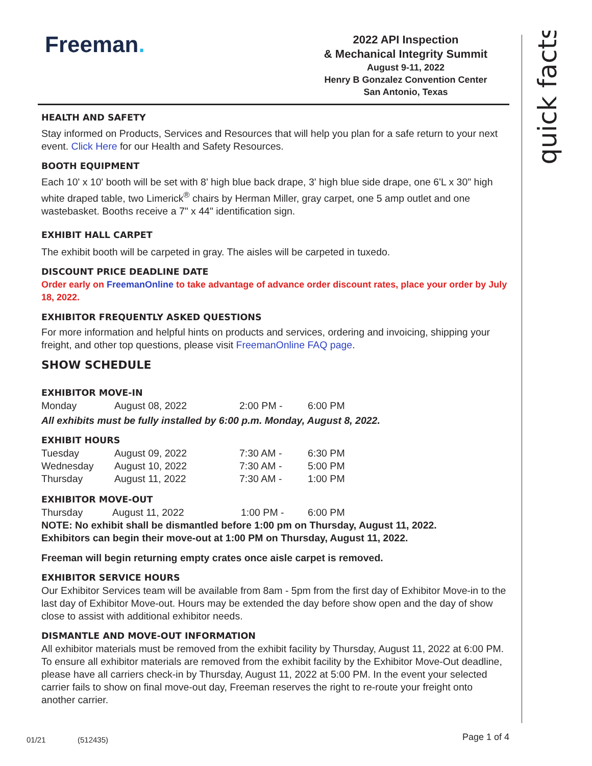Freeman.
2022 API Inspection
& Mechanical Integrity Summit
August 9-11, 2022
Henry B Gonzalez Convention Center
San Antonio, Texas
quick facts
HEALTH AND SAFETY
Stay informed on Products, Services and Resources that will help you plan for a safe return to your next event. Click Here for our Health and Safety Resources.
BOOTH EQUIPMENT
Each 10' x 10' booth will be set with 8' high blue back drape, 3' high blue side drape, one 6'L x 30" high white draped table, two Limerick<sup>®</sup> chairs by Herman Miller, gray carpet, one 5 amp outlet and one wastebasket. Booths receive a 7" x 44" identification sign.
EXHIBIT HALL CARPET
The exhibit booth will be carpeted in gray. The aisles will be carpeted in tuxedo.
DISCOUNT PRICE DEADLINE DATE
Order early on FreemanOnline to take advantage of advance order discount rates, place your order by July 18, 2022.
EXHIBITOR FREQUENTLY ASKED QUESTIONS
For more information and helpful hints on products and services, ordering and invoicing, shipping your freight, and other top questions, please visit FreemanOnline FAQ page.
SHOW SCHEDULE
EXHIBITOR MOVE-IN
| Monday | August 08, 2022 | 2:00 PM - | 6:00 PM |
All exhibits must be fully installed by 6:00 p.m. Monday, August 8, 2022.
EXHIBIT HOURS
| Tuesday | August 09, 2022 | 7:30 AM - | 6:30 PM |
| Wednesday | August 10, 2022 | 7:30 AM - | 5:00 PM |
| Thursday | August 11, 2022 | 7:30 AM - | 1:00 PM |
EXHIBITOR MOVE-OUT
| Thursday | August 11, 2022 | 1:00 PM - | 6:00 PM |
NOTE: No exhibit shall be dismantled before 1:00 pm on Thursday, August 11, 2022.
Exhibitors can begin their move-out at 1:00 PM on Thursday, August 11, 2022.
Freeman will begin returning empty crates once aisle carpet is removed.
EXHIBITOR SERVICE HOURS
Our Exhibitor Services team will be available from 8am - 5pm from the first day of Exhibitor Move-in to the last day of Exhibitor Move-out. Hours may be extended the day before show open and the day of show close to assist with additional exhibitor needs.
DISMANTLE AND MOVE-OUT INFORMATION
All exhibitor materials must be removed from the exhibit facility by Thursday, August 11, 2022 at 6:00 PM.
To ensure all exhibitor materials are removed from the exhibit facility by the Exhibitor Move-Out deadline, please have all carriers check-in by Thursday, August 11, 2022 at 5:00 PM. In the event your selected carrier fails to show on final move-out day, Freeman reserves the right to re-route your freight onto another carrier.
01/21 (512435) Page 1 of 4